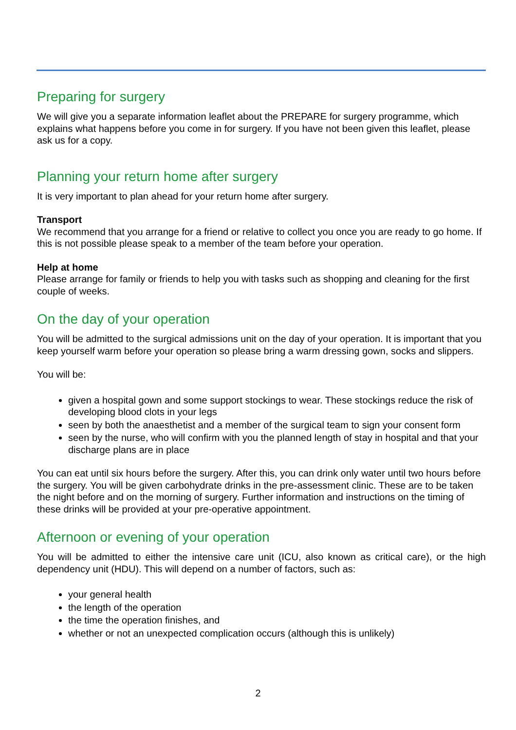Preparing for surgery
We will give you a separate information leaflet about the PREPARE for surgery programme, which explains what happens before you come in for surgery. If you have not been given this leaflet, please ask us for a copy.
Planning your return home after surgery
It is very important to plan ahead for your return home after surgery.
Transport
We recommend that you arrange for a friend or relative to collect you once you are ready to go home. If this is not possible please speak to a member of the team before your operation.
Help at home
Please arrange for family or friends to help you with tasks such as shopping and cleaning for the first couple of weeks.
On the day of your operation
You will be admitted to the surgical admissions unit on the day of your operation. It is important that you keep yourself warm before your operation so please bring a warm dressing gown, socks and slippers.
You will be:
given a hospital gown and some support stockings to wear. These stockings reduce the risk of developing blood clots in your legs
seen by both the anaesthetist and a member of the surgical team to sign your consent form
seen by the nurse, who will confirm with you the planned length of stay in hospital and that your discharge plans are in place
You can eat until six hours before the surgery. After this, you can drink only water until two hours before the surgery. You will be given carbohydrate drinks in the pre-assessment clinic. These are to be taken the night before and on the morning of surgery. Further information and instructions on the timing of these drinks will be provided at your pre-operative appointment.
Afternoon or evening of your operation
You will be admitted to either the intensive care unit (ICU, also known as critical care), or the high dependency unit (HDU). This will depend on a number of factors, such as:
your general health
the length of the operation
the time the operation finishes, and
whether or not an unexpected complication occurs (although this is unlikely)
2